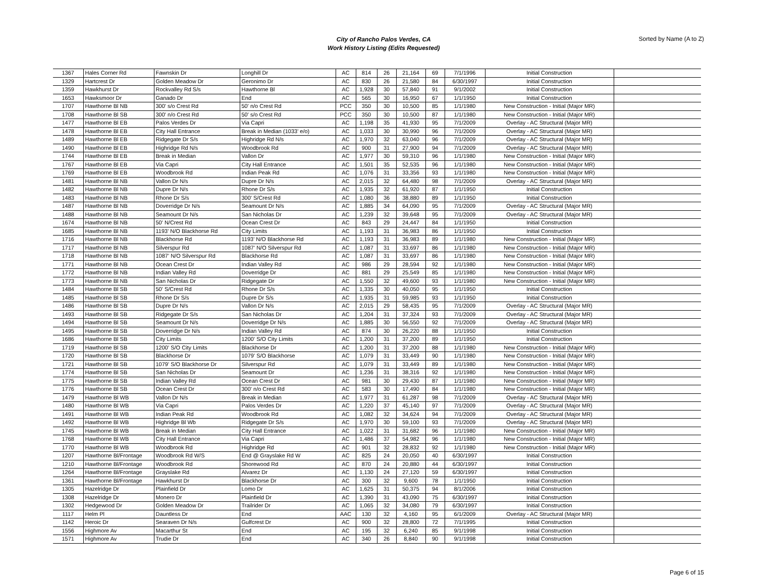City of Rancho Palos Verdes, CA
Work History Listing (Edits Requested)
Sorted by Name (A to Z)
| 1367 | Hales Corner Rd | Fawnskin Dr | Longhill Dr | AC | 814 | 26 | 21,164 | 69 | 7/1/1996 | Initial Construction | |
| 1329 | Hartcrest Dr | Golden Meadow Dr | Geronimo Dr | AC | 830 | 26 | 21,580 | 84 | 6/30/1997 | Initial Construction | |
| 1359 | Hawkhurst Dr | Rockvalley Rd S/s | Hawthorne Bl | AC | 1,928 | 30 | 57,840 | 91 | 9/1/2002 | Initial Construction | |
| 1653 | Hawksmoor Dr | Ganado Dr | End | AC | 565 | 30 | 16,950 | 67 | 1/1/1950 | Initial Construction | |
| 1707 | Hawthorne Bl NB | 300' s/o Crest Rd | 50' n/o Crest Rd | PCC | 350 | 30 | 10,500 | 85 | 1/1/1980 | New Construction - Initial (Major MR) | |
| 1708 | Hawthorne Bl SB | 300' n/o Crest Rd | 50' s/o Crest Rd | PCC | 350 | 30 | 10,500 | 87 | 1/1/1980 | New Construction - Initial (Major MR) | |
| 1477 | Hawthorne Bl EB | Palos Verdes Dr | Via Capri | AC | 1,198 | 35 | 41,930 | 95 | 7/1/2009 | Overlay - AC Structural (Major MR) | |
| 1478 | Hawthorne Bl EB | City Hall Entrance | Break in Median (1033' e/o) | AC | 1,033 | 30 | 30,990 | 96 | 7/1/2009 | Overlay - AC Structural (Major MR) | |
| 1489 | Hawthorne Bl EB | Ridgegate Dr S/s | Highridge Rd N/s | AC | 1,970 | 32 | 63,040 | 96 | 7/1/2009 | Overlay - AC Structural (Major MR) | |
| 1490 | Hawthorne Bl EB | Highridge Rd N/s | Woodbrook Rd | AC | 900 | 31 | 27,900 | 94 | 7/1/2009 | Overlay - AC Structural (Major MR) | |
| 1744 | Hawthorne Bl EB | Break in Median | Vallon Dr | AC | 1,977 | 30 | 59,310 | 96 | 1/1/1980 | New Construction - Initial (Major MR) | |
| 1767 | Hawthorne Bl EB | Via Capri | City Hall Entrance | AC | 1,501 | 35 | 52,535 | 96 | 1/1/1980 | New Construction - Initial (Major MR) | |
| 1769 | Hawthorne Bl EB | Woodbrook Rd | Indian Peak Rd | AC | 1,076 | 31 | 33,356 | 93 | 1/1/1980 | New Construction - Initial (Major MR) | |
| 1481 | Hawthorne Bl NB | Vallon Dr N/s | Dupre Dr N/s | AC | 2,015 | 32 | 64,480 | 98 | 7/1/2009 | Overlay - AC Structural (Major MR) | |
| 1482 | Hawthorne Bl NB | Dupre Dr N/s | Rhone Dr S/s | AC | 1,935 | 32 | 61,920 | 87 | 1/1/1950 | Initial Construction | |
| 1483 | Hawthorne Bl NB | Rhone Dr S/s | 300' S/Crest Rd | AC | 1,080 | 36 | 38,880 | 89 | 1/1/1950 | Initial Construction | |
| 1487 | Hawthorne Bl NB | Doverridge Dr N/s | Seamount Dr N/s | AC | 1,885 | 34 | 64,090 | 95 | 7/1/2009 | Overlay - AC Structural (Major MR) | |
| 1488 | Hawthorne Bl NB | Seamount Dr N/s | San Nicholas Dr | AC | 1,239 | 32 | 39,648 | 95 | 7/1/2009 | Overlay - AC Structural (Major MR) | |
| 1674 | Hawthorne Bl NB | 50' N/Crest Rd | Ocean Crest Dr | AC | 843 | 29 | 24,447 | 84 | 1/1/1950 | Initial Construction | |
| 1685 | Hawthorne Bl NB | 1193' N/O Blackhorse Rd | City Limits | AC | 1,193 | 31 | 36,983 | 86 | 1/1/1950 | Initial Construction | |
| 1716 | Hawthorne Bl NB | Blackhorse Rd | 1193' N/O Blackhorse Rd | AC | 1,193 | 31 | 36,983 | 89 | 1/1/1980 | New Construction - Initial (Major MR) | |
| 1717 | Hawthorne Bl NB | Silverspur Rd | 1087' N/O Silverspur Rd | AC | 1,087 | 31 | 33,697 | 86 | 1/1/1980 | New Construction - Initial (Major MR) | |
| 1718 | Hawthorne Bl NB | 1087' N/O Silverspur Rd | Blackhorse Rd | AC | 1,087 | 31 | 33,697 | 86 | 1/1/1980 | New Construction - Initial (Major MR) | |
| 1771 | Hawthorne Bl NB | Ocean Crest Dr | Indian Valley Rd | AC | 986 | 29 | 28,594 | 92 | 1/1/1980 | New Construction - Initial (Major MR) | |
| 1772 | Hawthorne Bl NB | Indian Valley Rd | Doverridge Dr | AC | 881 | 29 | 25,549 | 85 | 1/1/1980 | New Construction - Initial (Major MR) | |
| 1773 | Hawthorne Bl NB | San Nicholas Dr | Ridgegate Dr | AC | 1,550 | 32 | 49,600 | 93 | 1/1/1980 | New Construction - Initial (Major MR) | |
| 1484 | Hawthorne Bl SB | 50' S/Crest Rd | Rhone Dr S/s | AC | 1,335 | 30 | 40,050 | 95 | 1/1/1950 | Initial Construction | |
| 1485 | Hawthorne Bl SB | Rhone Dr S/s | Dupre Dr S/s | AC | 1,935 | 31 | 59,985 | 93 | 1/1/1950 | Initial Construction | |
| 1486 | Hawthorne Bl SB | Dupre Dr N/s | Vallon Dr N/s | AC | 2,015 | 29 | 58,435 | 95 | 7/1/2009 | Overlay - AC Structural (Major MR) | |
| 1493 | Hawthorne Bl SB | Ridgegate Dr S/s | San Nicholas Dr | AC | 1,204 | 31 | 37,324 | 93 | 7/1/2009 | Overlay - AC Structural (Major MR) | |
| 1494 | Hawthorne Bl SB | Seamount Dr N/s | Doverridge Dr N/s | AC | 1,885 | 30 | 56,550 | 92 | 7/1/2009 | Overlay - AC Structural (Major MR) | |
| 1495 | Hawthorne Bl SB | Doverridge Dr N/s | Indian Valley Rd | AC | 874 | 30 | 26,220 | 88 | 1/1/1950 | Initial Construction | |
| 1686 | Hawthorne Bl SB | City Limits | 1200' S/O City Limits | AC | 1,200 | 31 | 37,200 | 89 | 1/1/1950 | Initial Construction | |
| 1719 | Hawthorne Bl SB | 1200' S/O City Limits | Blackhorse Dr | AC | 1,200 | 31 | 37,200 | 88 | 1/1/1980 | New Construction - Initial (Major MR) | |
| 1720 | Hawthorne Bl SB | Blackhorse Dr | 1079' S/O Blackhorse | AC | 1,079 | 31 | 33,449 | 90 | 1/1/1980 | New Construction - Initial (Major MR) | |
| 1721 | Hawthorne Bl SB | 1079' S/O Blackhorse Dr | Silverspur Rd | AC | 1,079 | 31 | 33,449 | 89 | 1/1/1980 | New Construction - Initial (Major MR) | |
| 1774 | Hawthorne Bl SB | San Nicholas Dr | Seamount Dr | AC | 1,236 | 31 | 38,316 | 92 | 1/1/1980 | New Construction - Initial (Major MR) | |
| 1775 | Hawthorne Bl SB | Indian Valley Rd | Ocean Crest Dr | AC | 981 | 30 | 29,430 | 87 | 1/1/1980 | New Construction - Initial (Major MR) | |
| 1776 | Hawthorne Bl SB | Ocean Crest Dr | 300' n/o Crest Rd | AC | 583 | 30 | 17,490 | 84 | 1/1/1980 | New Construction - Initial (Major MR) | |
| 1479 | Hawthorne Bl WB | Vallon Dr N/s | Break in Median | AC | 1,977 | 31 | 61,287 | 98 | 7/1/2009 | Overlay - AC Structural (Major MR) | |
| 1480 | Hawthorne Bl WB | Via Capri | Palos Verdes Dr | AC | 1,220 | 37 | 45,140 | 97 | 7/1/2009 | Overlay - AC Structural (Major MR) | |
| 1491 | Hawthorne Bl WB | Indian Peak Rd | Woodbrook Rd | AC | 1,082 | 32 | 34,624 | 94 | 7/1/2009 | Overlay - AC Structural (Major MR) | |
| 1492 | Hawthorne Bl WB | Highridge Bl Wb | Ridgegate Dr S/s | AC | 1,970 | 30 | 59,100 | 93 | 7/1/2009 | Overlay - AC Structural (Major MR) | |
| 1745 | Hawthorne Bl WB | Break in Median | City Hall Entrance | AC | 1,022 | 31 | 31,682 | 96 | 1/1/1980 | New Construction - Initial (Major MR) | |
| 1768 | Hawthorne Bl WB | City Hall Entrance | Via Capri | AC | 1,486 | 37 | 54,982 | 96 | 1/1/1980 | New Construction - Initial (Major MR) | |
| 1770 | Hawthorne Bl WB | Woodbrook Rd | Highridge Rd | AC | 901 | 32 | 28,832 | 92 | 1/1/1980 | New Construction - Initial (Major MR) | |
| 1207 | Hawthorne Bl/Frontage | Woodbrook Rd W/S | End @ Grayslake Rd W | AC | 825 | 24 | 20,050 | 40 | 6/30/1997 | Initial Construction | |
| 1210 | Hawthorne Bl/Frontage | Woodbrook Rd | Shorewood Rd | AC | 870 | 24 | 20,880 | 44 | 6/30/1997 | Initial Construction | |
| 1264 | Hawthorne Bl/Frontage | Grayslake Rd | Alvarez Dr | AC | 1,130 | 24 | 27,120 | 59 | 6/30/1997 | Initial Construction | |
| 1361 | Hawthorne Bl/Frontage | Hawkhurst Dr | Blackhorse Dr | AC | 300 | 32 | 9,600 | 78 | 1/1/1950 | Initial Construction | |
| 1305 | Hazelridge Dr | Plainfield Dr | Lomo Dr | AC | 1,625 | 31 | 50,375 | 94 | 8/1/2006 | Initial Construction | |
| 1308 | Hazelridge Dr | Monero Dr | Plainfield Dr | AC | 1,390 | 31 | 43,090 | 75 | 6/30/1997 | Initial Construction | |
| 1302 | Hedgewood Dr | Golden Meadow Dr | Trailrider Dr | AC | 1,065 | 32 | 34,080 | 79 | 6/30/1997 | Initial Construction | |
| 1117 | Helm Pl | Dauntless Dr | End | AAC | 130 | 32 | 4,160 | 95 | 6/1/2009 | Overlay - AC Structural (Major MR) | |
| 1142 | Heroic Dr | Searaven Dr N/s | Gulfcrest Dr | AC | 900 | 32 | 28,800 | 72 | 7/1/1995 | Initial Construction | |
| 1556 | Highmore Av | Macarthur St | End | AC | 195 | 32 | 6,240 | 85 | 9/1/1998 | Initial Construction | |
| 1571 | Highmore Av | Trudie Dr | End | AC | 340 | 26 | 8,840 | 90 | 9/1/1998 | Initial Construction | |
Page 6 of 15